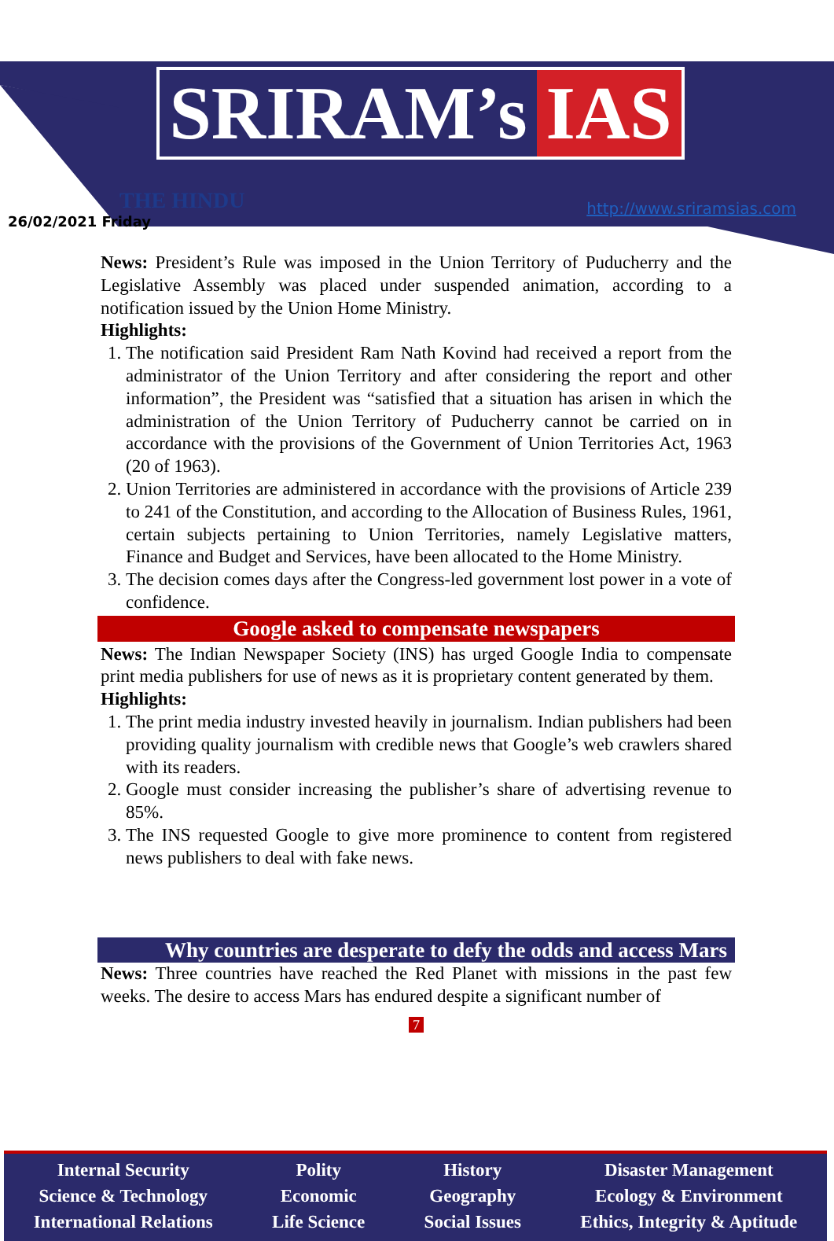SRIRAM’s IAS
THE HINDU
26/02/2021 Friday
http://www.sriramsias.com
News: President’s Rule was imposed in the Union Territory of Puducherry and the Legislative Assembly was placed under suspended animation, according to a notification issued by the Union Home Ministry.
Highlights:
1. The notification said President Ram Nath Kovind had received a report from the administrator of the Union Territory and after considering the report and other information”, the President was “satisfied that a situation has arisen in which the administration of the Union Territory of Puducherry cannot be carried on in accordance with the provisions of the Government of Union Territories Act, 1963 (20 of 1963).
2. Union Territories are administered in accordance with the provisions of Article 239 to 241 of the Constitution, and according to the Allocation of Business Rules, 1961, certain subjects pertaining to Union Territories, namely Legislative matters, Finance and Budget and Services, have been allocated to the Home Ministry.
3. The decision comes days after the Congress-led government lost power in a vote of confidence.
Google asked to compensate newspapers
News: The Indian Newspaper Society (INS) has urged Google India to compensate print media publishers for use of news as it is proprietary content generated by them.
Highlights:
1. The print media industry invested heavily in journalism. Indian publishers had been providing quality journalism with credible news that Google’s web crawlers shared with its readers.
2. Google must consider increasing the publisher’s share of advertising revenue to 85%.
3. The INS requested Google to give more prominence to content from registered news publishers to deal with fake news.
Why countries are desperate to defy the odds and access Mars
News: Three countries have reached the Red Planet with missions in the past few weeks. The desire to access Mars has endured despite a significant number of
7
Internal Security
Science & Technology
International Relations
Polity
Economic
Life Science
History
Geography
Social Issues
Disaster Management
Ecology & Environment
Ethics, Integrity & Aptitude